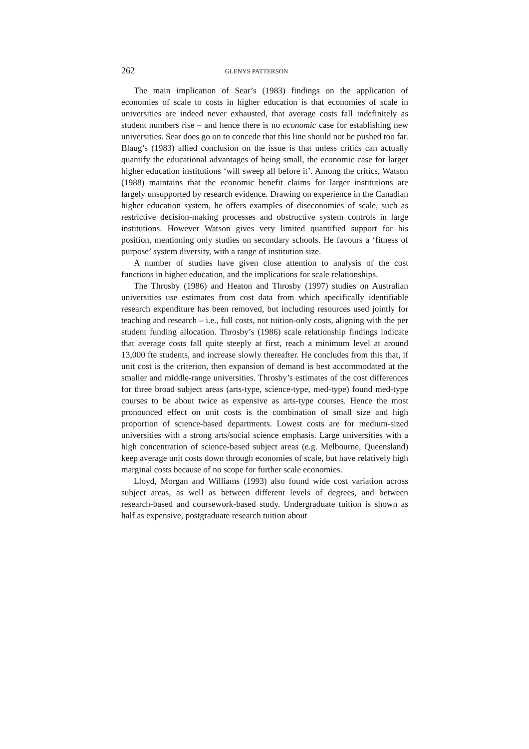262 GLENYS PATTERSON
The main implication of Sear’s (1983) findings on the application of economies of scale to costs in higher education is that economies of scale in universities are indeed never exhausted, that average costs fall indefinitely as student numbers rise – and hence there is no economic case for establishing new universities. Sear does go on to concede that this line should not be pushed too far. Blaug’s (1983) allied conclusion on the issue is that unless critics can actually quantify the educational advantages of being small, the economic case for larger higher education institutions ‘will sweep all before it’. Among the critics, Watson (1988) maintains that the economic benefit claims for larger institutions are largely unsupported by research evidence. Drawing on experience in the Canadian higher education system, he offers examples of diseconomies of scale, such as restrictive decision-making processes and obstructive system controls in large institutions. However Watson gives very limited quantified support for his position, mentioning only studies on secondary schools. He favours a ‘fitness of purpose’ system diversity, with a range of institution size.
A number of studies have given close attention to analysis of the cost functions in higher education, and the implications for scale relationships.
The Throsby (1986) and Heaton and Throsby (1997) studies on Australian universities use estimates from cost data from which specifically identifiable research expenditure has been removed, but including resources used jointly for teaching and research – i.e., full costs, not tuition-only costs, aligning with the per student funding allocation. Throsby’s (1986) scale relationship findings indicate that average costs fall quite steeply at first, reach a minimum level at around 13,000 fte students, and increase slowly thereafter. He concludes from this that, if unit cost is the criterion, then expansion of demand is best accommodated at the smaller and middle-range universities. Throsby’s estimates of the cost differences for three broad subject areas (arts-type, science-type, med-type) found med-type courses to be about twice as expensive as arts-type courses. Hence the most pronounced effect on unit costs is the combination of small size and high proportion of science-based departments. Lowest costs are for medium-sized universities with a strong arts/social science emphasis. Large universities with a high concentration of science-based subject areas (e.g. Melbourne, Queensland) keep average unit costs down through economies of scale, but have relatively high marginal costs because of no scope for further scale economies.
Lloyd, Morgan and Williams (1993) also found wide cost variation across subject areas, as well as between different levels of degrees, and between research-based and coursework-based study. Undergraduate tuition is shown as half as expensive, postgraduate research tuition about